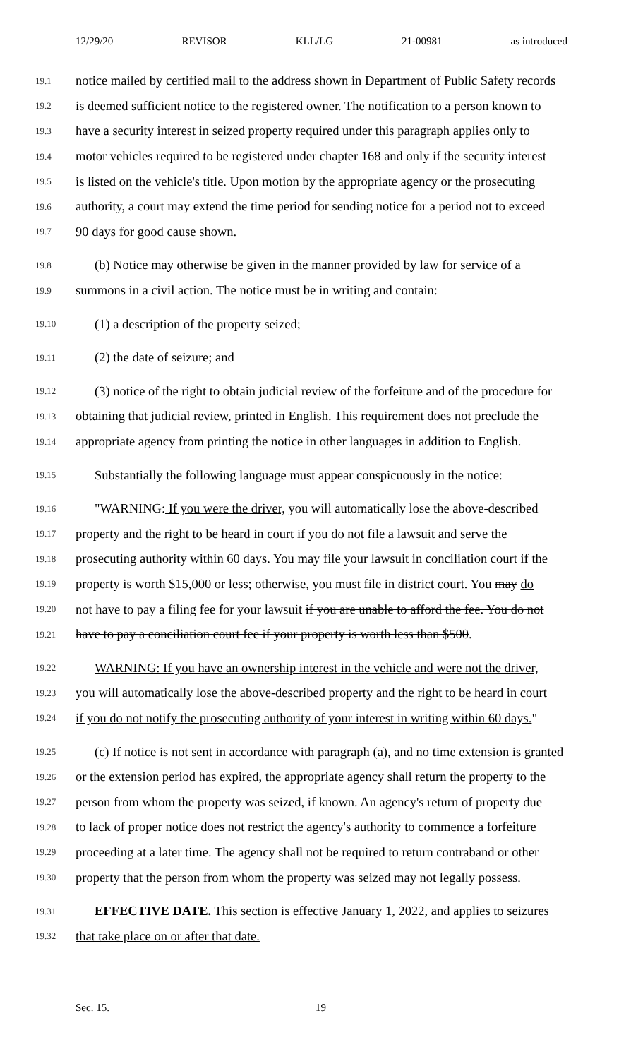12/29/20 REVISOR KLL/LG 21-00981 as introduced
19.1 notice mailed by certified mail to the address shown in Department of Public Safety records
19.2 is deemed sufficient notice to the registered owner. The notification to a person known to
19.3 have a security interest in seized property required under this paragraph applies only to
19.4 motor vehicles required to be registered under chapter 168 and only if the security interest
19.5 is listed on the vehicle's title. Upon motion by the appropriate agency or the prosecuting
19.6 authority, a court may extend the time period for sending notice for a period not to exceed
19.7 90 days for good cause shown.
19.8 (b) Notice may otherwise be given in the manner provided by law for service of a
19.9 summons in a civil action. The notice must be in writing and contain:
19.10 (1) a description of the property seized;
19.11 (2) the date of seizure; and
19.12 (3) notice of the right to obtain judicial review of the forfeiture and of the procedure for
19.13 obtaining that judicial review, printed in English. This requirement does not preclude the
19.14 appropriate agency from printing the notice in other languages in addition to English.
19.15 Substantially the following language must appear conspicuously in the notice:
19.16 "WARNING: If you were the driver, you will automatically lose the above-described
19.17 property and the right to be heard in court if you do not file a lawsuit and serve the
19.18 prosecuting authority within 60 days. You may file your lawsuit in conciliation court if the
19.19 property is worth $15,000 or less; otherwise, you must file in district court. You may do
19.20 not have to pay a filing fee for your lawsuit if you are unable to afford the fee. You do not
19.21 have to pay a conciliation court fee if your property is worth less than $500.
19.22 WARNING: If you have an ownership interest in the vehicle and were not the driver,
19.23 you will automatically lose the above-described property and the right to be heard in court
19.24 if you do not notify the prosecuting authority of your interest in writing within 60 days."
19.25 (c) If notice is not sent in accordance with paragraph (a), and no time extension is granted
19.26 or the extension period has expired, the appropriate agency shall return the property to the
19.27 person from whom the property was seized, if known. An agency's return of property due
19.28 to lack of proper notice does not restrict the agency's authority to commence a forfeiture
19.29 proceeding at a later time. The agency shall not be required to return contraband or other
19.30 property that the person from whom the property was seized may not legally possess.
19.31 EFFECTIVE DATE. This section is effective January 1, 2022, and applies to seizures
19.32 that take place on or after that date.
Sec. 15. 19